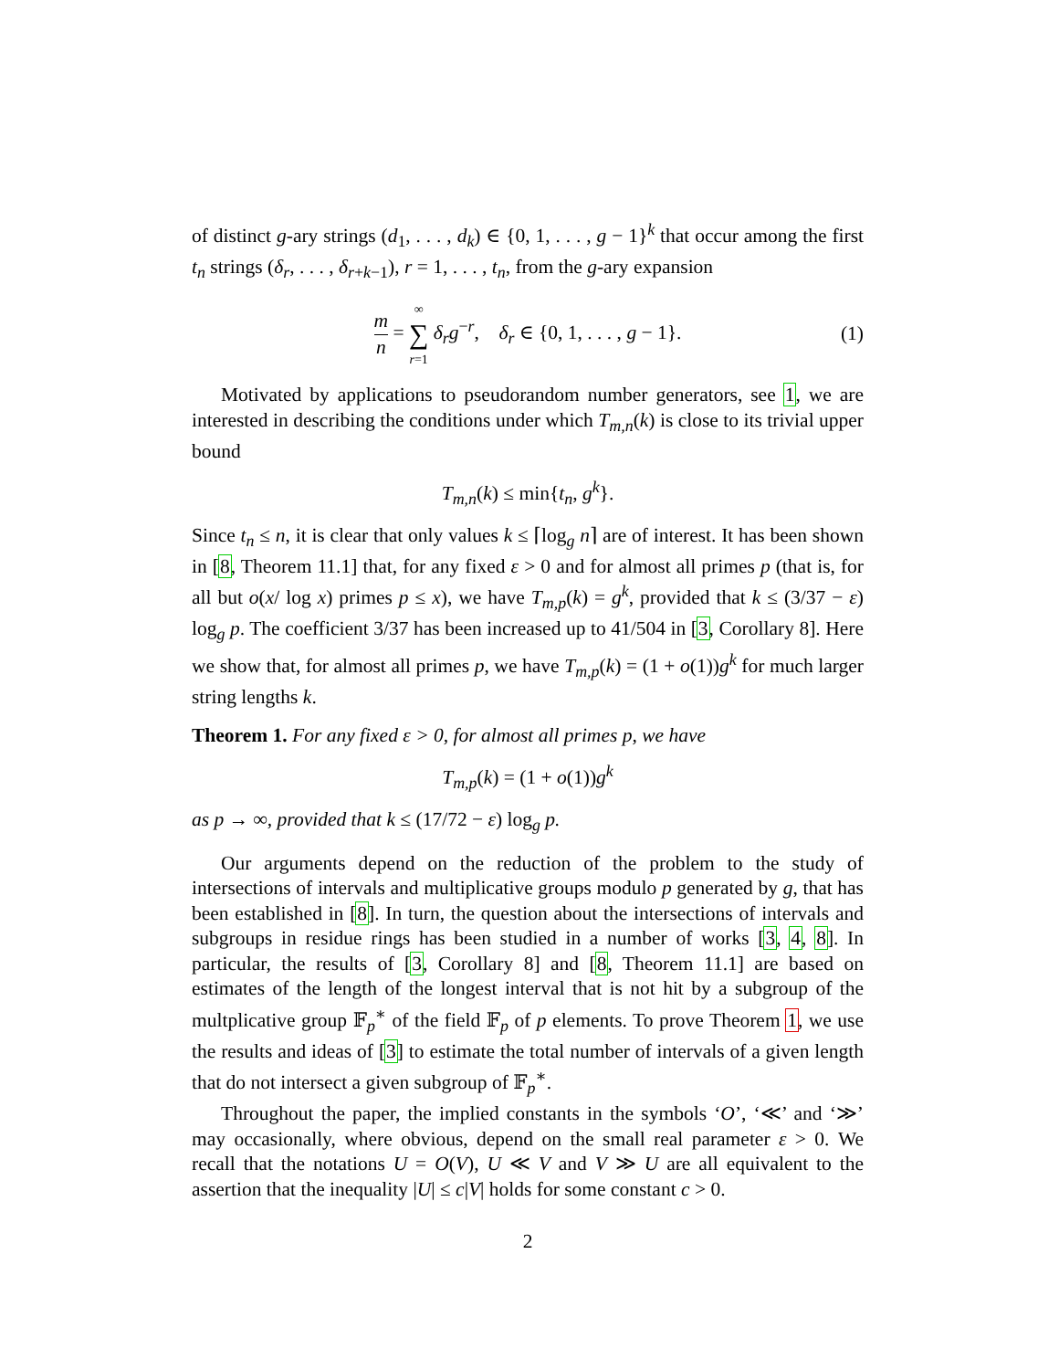of distinct g-ary strings (d<sub>1</sub>, . . . , d<sub>k</sub>) ∈ {0, 1, . . . , g − 1}<sup>k</sup> that occur among the first t<sub>n</sub> strings (δ<sub>r</sub>, . . . , δ<sub>r+k−1</sub>), r = 1, . . . , t<sub>n</sub>, from the g-ary expansion
m n = ∞ ∑ r=1 δ<sub>r</sub>g<sup>−r</sup>, δ<sub>r</sub> ∈ {0, 1, . . . , g − 1}. (1)
Motivated by applications to pseudorandom number generators, see 1, we are interested in describing the conditions under which T<sub>m,n</sub>(k) is close to its trivial upper bound
T<sub>m,n</sub>(k) ≤ min{t<sub>n</sub>, g<sup>k</sup>}.
Since t<sub>n</sub> ≤ n, it is clear that only values k ≤ ⌈log<sub>g</sub> n⌉ are of interest. It has been shown in [8, Theorem 11.1] that, for any fixed ε > 0 and for almost all primes p (that is, for all but o(x/ log x) primes p ≤ x), we have T<sub>m,p</sub>(k) = g<sup>k</sup>, provided that k ≤ (3/37 − ε) log<sub>g</sub> p. The coefficient 3/37 has been increased up to 41/504 in [3, Corollary 8]. Here we show that, for almost all primes p, we have T<sub>m,p</sub>(k) = (1 + o(1))g<sup>k</sup> for much larger string lengths k.
Theorem 1. For any fixed ε > 0, for almost all primes p, we have
T<sub>m,p</sub>(k) = (1 + o(1))g<sup>k</sup>
as p → ∞, provided that k ≤ (17/72 − ε) log<sub>g</sub> p.
Our arguments depend on the reduction of the problem to the study of intersections of intervals and multiplicative groups modulo p generated by g, that has been established in [8]. In turn, the question about the intersections of intervals and subgroups in residue rings has been studied in a number of works [3, 4, 8]. In particular, the results of [3, Corollary 8] and [8, Theorem 11.1] are based on estimates of the length of the longest interval that is not hit by a subgroup of the multplicative group 𝔽<sub>p</sub><sup>∗</sup> of the field 𝔽<sub>p</sub> of p elements. To prove Theorem 1, we use the results and ideas of [3] to estimate the total number of intervals of a given length that do not intersect a given subgroup of 𝔽<sub>p</sub><sup>∗</sup>.
Throughout the paper, the implied constants in the symbols ‘O’, ‘≪’ and ‘≫’ may occasionally, where obvious, depend on the small real parameter ε > 0. We recall that the notations U = O(V), U ≪ V and V ≫ U are all equivalent to the assertion that the inequality |U| ≤ c|V| holds for some constant c > 0.
2